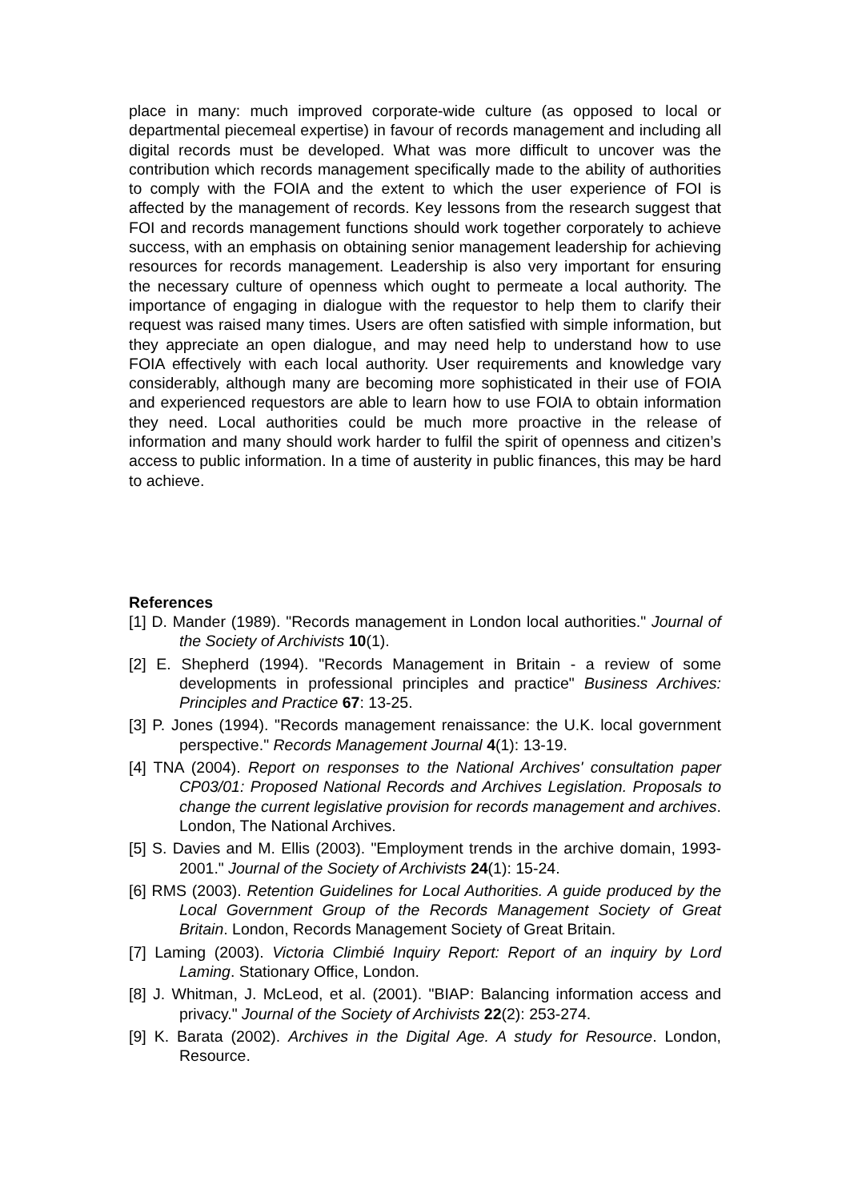place in many: much improved corporate-wide culture (as opposed to local or departmental piecemeal expertise) in favour of records management and including all digital records must be developed. What was more difficult to uncover was the contribution which records management specifically made to the ability of authorities to comply with the FOIA and the extent to which the user experience of FOI is affected by the management of records. Key lessons from the research suggest that FOI and records management functions should work together corporately to achieve success, with an emphasis on obtaining senior management leadership for achieving resources for records management. Leadership is also very important for ensuring the necessary culture of openness which ought to permeate a local authority. The importance of engaging in dialogue with the requestor to help them to clarify their request was raised many times. Users are often satisfied with simple information, but they appreciate an open dialogue, and may need help to understand how to use FOIA effectively with each local authority. User requirements and knowledge vary considerably, although many are becoming more sophisticated in their use of FOIA and experienced requestors are able to learn how to use FOIA to obtain information they need. Local authorities could be much more proactive in the release of information and many should work harder to fulfil the spirit of openness and citizen’s access to public information. In a time of austerity in public finances, this may be hard to achieve.
References
[1] D. Mander (1989). "Records management in London local authorities." Journal of the Society of Archivists 10(1).
[2] E. Shepherd (1994). "Records Management in Britain - a review of some developments in professional principles and practice" Business Archives: Principles and Practice 67: 13-25.
[3] P. Jones (1994). "Records management renaissance: the U.K. local government perspective." Records Management Journal 4(1): 13-19.
[4] TNA (2004). Report on responses to the National Archives' consultation paper CP03/01: Proposed National Records and Archives Legislation. Proposals to change the current legislative provision for records management and archives. London, The National Archives.
[5] S. Davies and M. Ellis (2003). "Employment trends in the archive domain, 1993-2001." Journal of the Society of Archivists 24(1): 15-24.
[6] RMS (2003). Retention Guidelines for Local Authorities. A guide produced by the Local Government Group of the Records Management Society of Great Britain. London, Records Management Society of Great Britain.
[7] Laming (2003). Victoria Climbié Inquiry Report: Report of an inquiry by Lord Laming. Stationary Office, London.
[8] J. Whitman, J. McLeod, et al. (2001). "BIAP: Balancing information access and privacy." Journal of the Society of Archivists 22(2): 253-274.
[9] K. Barata (2002). Archives in the Digital Age. A study for Resource. London, Resource.